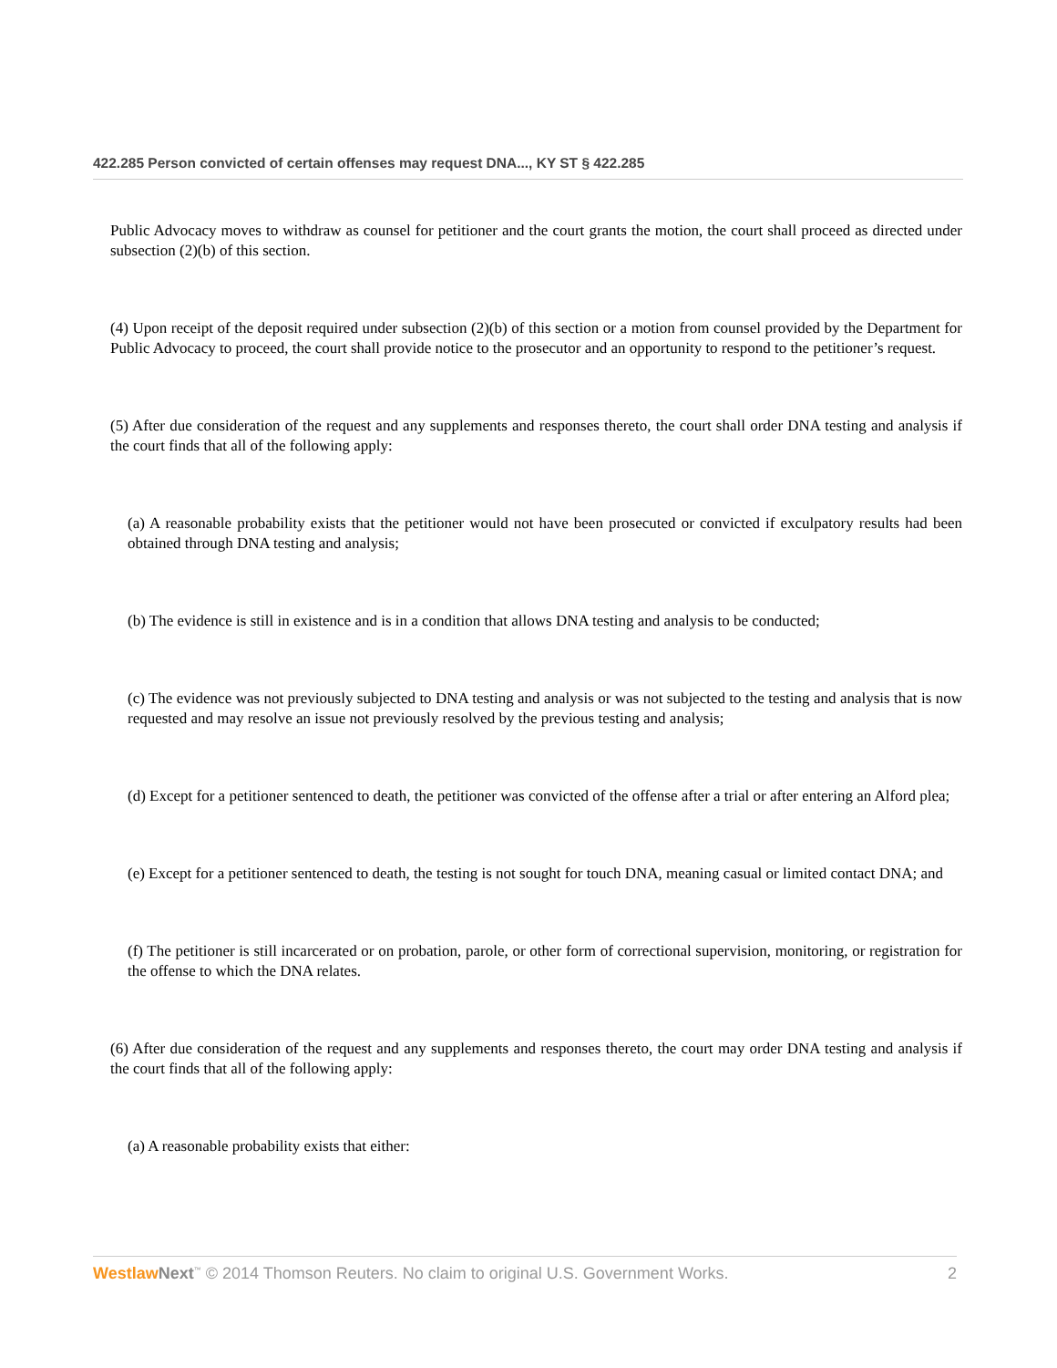422.285 Person convicted of certain offenses may request DNA..., KY ST § 422.285
Public Advocacy moves to withdraw as counsel for petitioner and the court grants the motion, the court shall proceed as directed under subsection (2)(b) of this section.
(4) Upon receipt of the deposit required under subsection (2)(b) of this section or a motion from counsel provided by the Department for Public Advocacy to proceed, the court shall provide notice to the prosecutor and an opportunity to respond to the petitioner’s request.
(5) After due consideration of the request and any supplements and responses thereto, the court shall order DNA testing and analysis if the court finds that all of the following apply:
(a) A reasonable probability exists that the petitioner would not have been prosecuted or convicted if exculpatory results had been obtained through DNA testing and analysis;
(b) The evidence is still in existence and is in a condition that allows DNA testing and analysis to be conducted;
(c) The evidence was not previously subjected to DNA testing and analysis or was not subjected to the testing and analysis that is now requested and may resolve an issue not previously resolved by the previous testing and analysis;
(d) Except for a petitioner sentenced to death, the petitioner was convicted of the offense after a trial or after entering an Alford plea;
(e) Except for a petitioner sentenced to death, the testing is not sought for touch DNA, meaning casual or limited contact DNA; and
(f) The petitioner is still incarcerated or on probation, parole, or other form of correctional supervision, monitoring, or registration for the offense to which the DNA relates.
(6) After due consideration of the request and any supplements and responses thereto, the court may order DNA testing and analysis if the court finds that all of the following apply:
(a) A reasonable probability exists that either:
Westlaw Next<sup>™</sup> © 2014 Thomson Reuters. No claim to original U.S. Government Works. 2